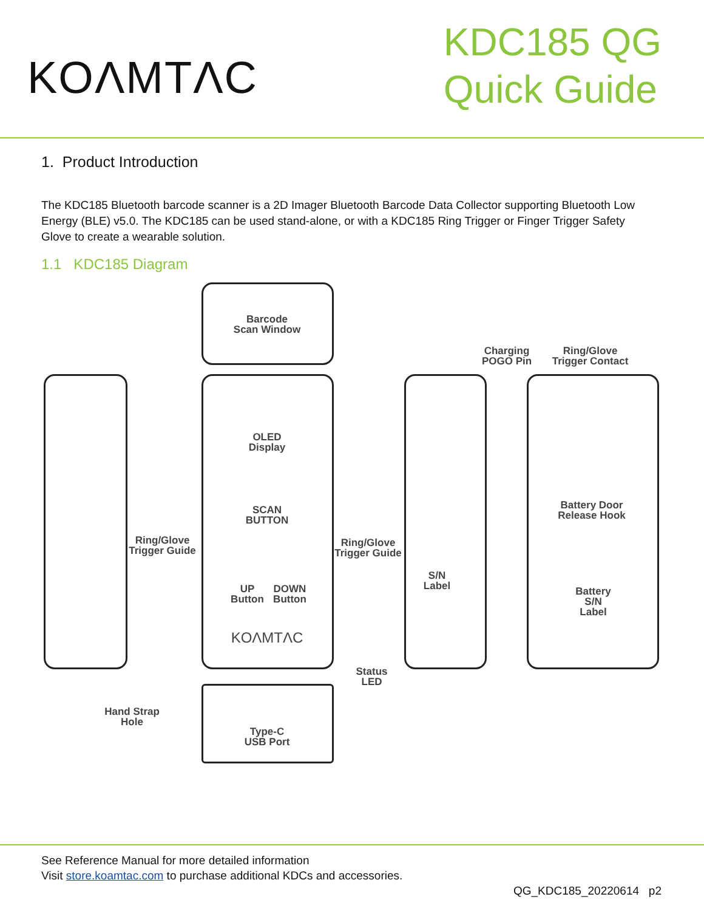KOΛMTΛC
KDC185 QG
Quick Guide
1. Product Introduction
The KDC185 Bluetooth barcode scanner is a 2D Imager Bluetooth Barcode Data Collector supporting Bluetooth Low Energy (BLE) v5.0. The KDC185 can be used stand-alone, or with a KDC185 Ring Trigger or Finger Trigger Safety Glove to create a wearable solution.
1.1 KDC185 Diagram
Barcode
Scan Window
Charging
POGO Pin
Ring/Glove
Trigger Contact
OLED
Display
SCAN
BUTTON
Battery Door
Release Hook
Ring/Glove
Trigger Guide
Ring/Glove
Trigger Guide
S/N
Label
UP
Button
DOWN
Button
Battery
S/N
Label
KOΛMTΛC
Status
LED
Hand Strap
Hole
Type-C
USB Port
See Reference Manual for more detailed information
Visit store.koamtac.com to purchase additional KDCs and accessories.
QG_KDC185_20220614 p2